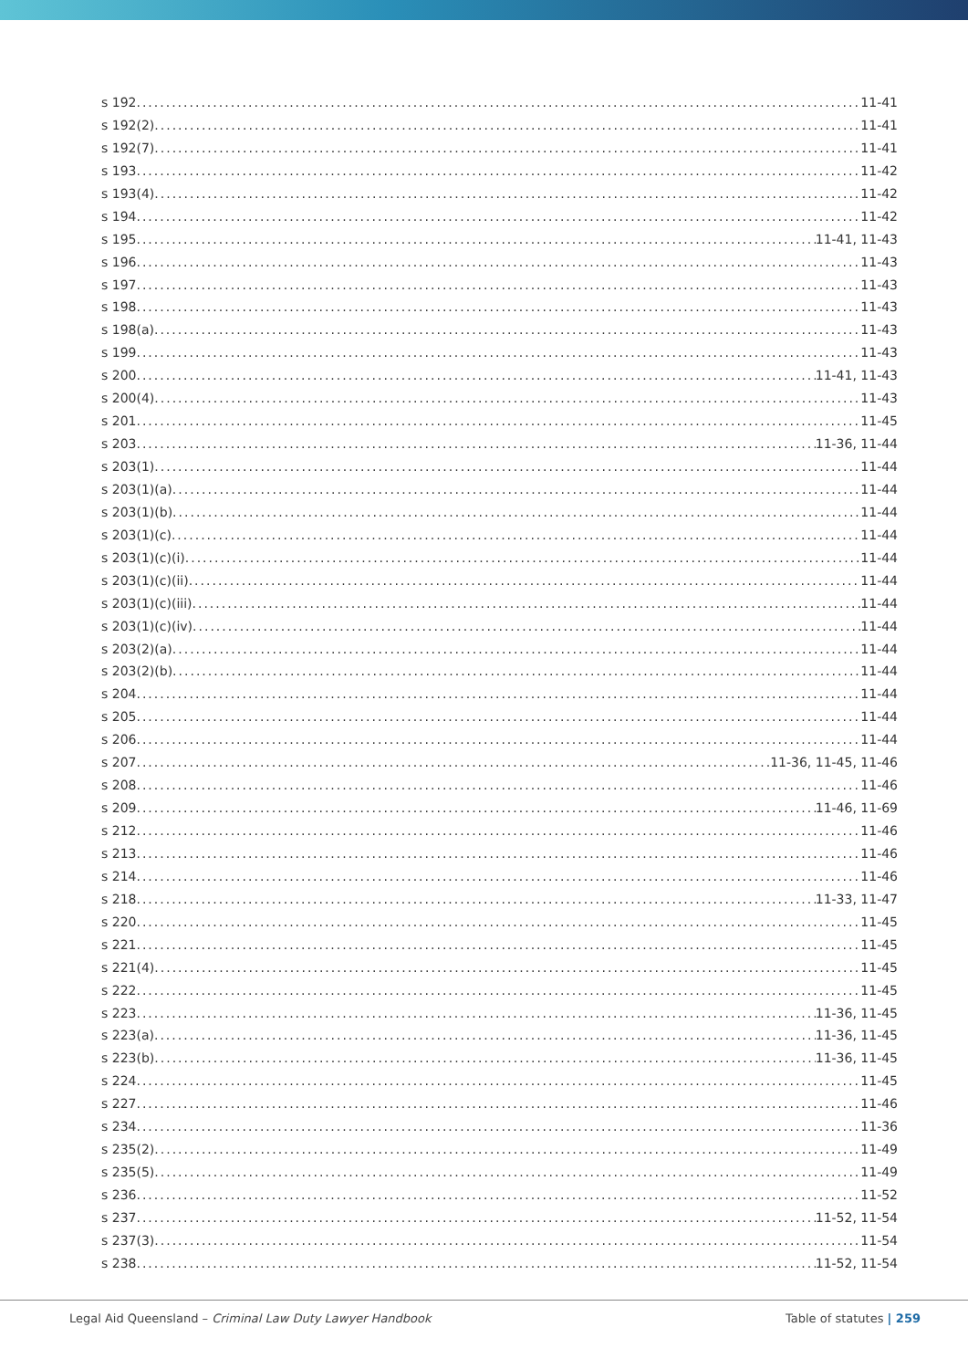s 192 11-41
s 192(2) 11-41
s 192(7) 11-41
s 193 11-42
s 193(4) 11-42
s 194 11-42
s 195 11-41, 11-43
s 196 11-43
s 197 11-43
s 198 11-43
s 198(a) 11-43
s 199 11-43
s 200 11-41, 11-43
s 200(4) 11-43
s 201 11-45
s 203 11-36, 11-44
s 203(1) 11-44
s 203(1)(a) 11-44
s 203(1)(b) 11-44
s 203(1)(c) 11-44
s 203(1)(c)(i) 11-44
s 203(1)(c)(ii) 11-44
s 203(1)(c)(iii) 11-44
s 203(1)(c)(iv) 11-44
s 203(2)(a) 11-44
s 203(2)(b) 11-44
s 204 11-44
s 205 11-44
s 206 11-44
s 207 11-36, 11-45, 11-46
s 208 11-46
s 209 11-46, 11-69
s 212 11-46
s 213 11-46
s 214 11-46
s 218 11-33, 11-47
s 220 11-45
s 221 11-45
s 221(4) 11-45
s 222 11-45
s 223 11-36, 11-45
s 223(a) 11-36, 11-45
s 223(b) 11-36, 11-45
s 224 11-45
s 227 11-46
s 234 11-36
s 235(2) 11-49
s 235(5) 11-49
s 236 11-52
s 237 11-52, 11-54
s 237(3) 11-54
s 238 11-52, 11-54
Legal Aid Queensland – Criminal Law Duty Lawyer Handbook Table of statutes | 259